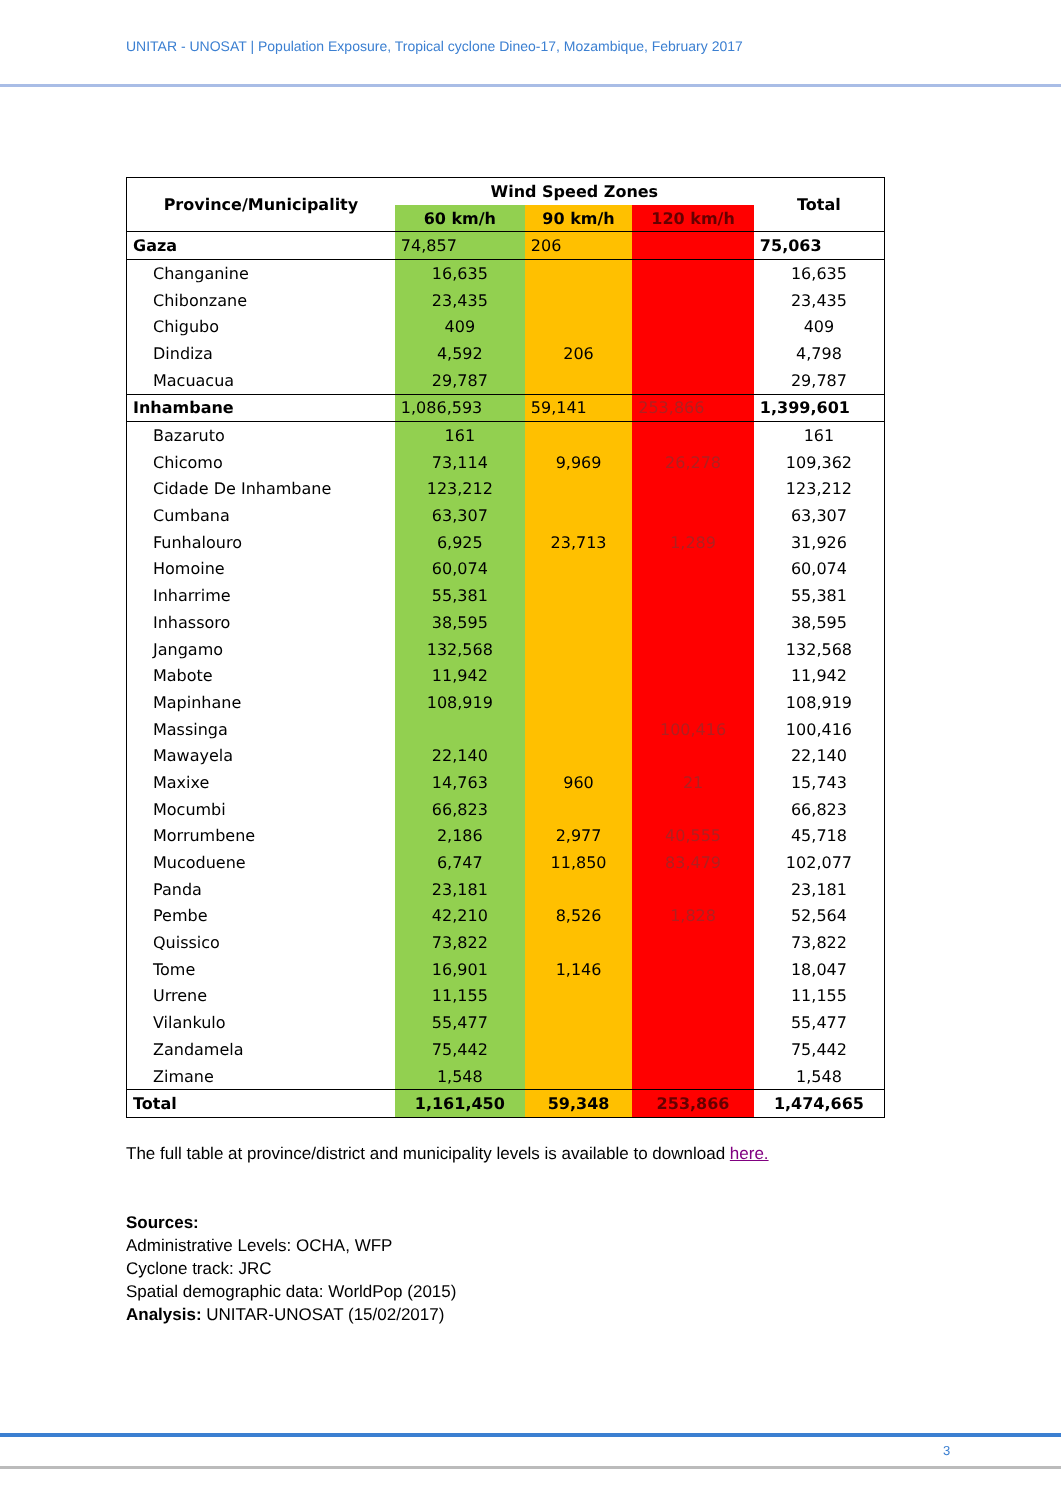UNITAR - UNOSAT | Population Exposure, Tropical cyclone Dineo-17, Mozambique, February 2017
| Province/Municipality | Wind Speed Zones | | | Total |
| --- | --- | --- | --- | --- |
| | 60 km/h | 90 km/h | 120 km/h | |
| Gaza | 74,857 | 206 | | 75,063 |
| Changanine | 16,635 | | | 16,635 |
| Chibonzane | 23,435 | | | 23,435 |
| Chigubo | 409 | | | 409 |
| Dindiza | 4,592 | 206 | | 4,798 |
| Macuacua | 29,787 | | | 29,787 |
| Inhambane | 1,086,593 | 59,141 | 253,866 | 1,399,601 |
| Bazaruto | 161 | | | 161 |
| Chicomo | 73,114 | 9,969 | 26,278 | 109,362 |
| Cidade De Inhambane | 123,212 | | | 123,212 |
| Cumbana | 63,307 | | | 63,307 |
| Funhalouro | 6,925 | 23,713 | 1,289 | 31,926 |
| Homoine | 60,074 | | | 60,074 |
| Inharrime | 55,381 | | | 55,381 |
| Inhassoro | 38,595 | | | 38,595 |
| Jangamo | 132,568 | | | 132,568 |
| Mabote | 11,942 | | | 11,942 |
| Mapinhane | 108,919 | | | 108,919 |
| Massinga | | | 100,416 | 100,416 |
| Mawayela | 22,140 | | | 22,140 |
| Maxixe | 14,763 | 960 | 21 | 15,743 |
| Mocumbi | 66,823 | | | 66,823 |
| Morrumbene | 2,186 | 2,977 | 40,555 | 45,718 |
| Mucoduene | 6,747 | 11,850 | 83,479 | 102,077 |
| Panda | 23,181 | | | 23,181 |
| Pembe | 42,210 | 8,526 | 1,828 | 52,564 |
| Quissico | 73,822 | | | 73,822 |
| Tome | 16,901 | 1,146 | | 18,047 |
| Urrene | 11,155 | | | 11,155 |
| Vilankulo | 55,477 | | | 55,477 |
| Zandamela | 75,442 | | | 75,442 |
| Zimane | 1,548 | | | 1,548 |
| Total | 1,161,450 | 59,348 | 253,866 | 1,474,665 |
The full table at province/district and municipality levels is available to download here.
Sources:
Administrative Levels: OCHA, WFP
Cyclone track: JRC
Spatial demographic data: WorldPop (2015)
Analysis: UNITAR-UNOSAT (15/02/2017)
3